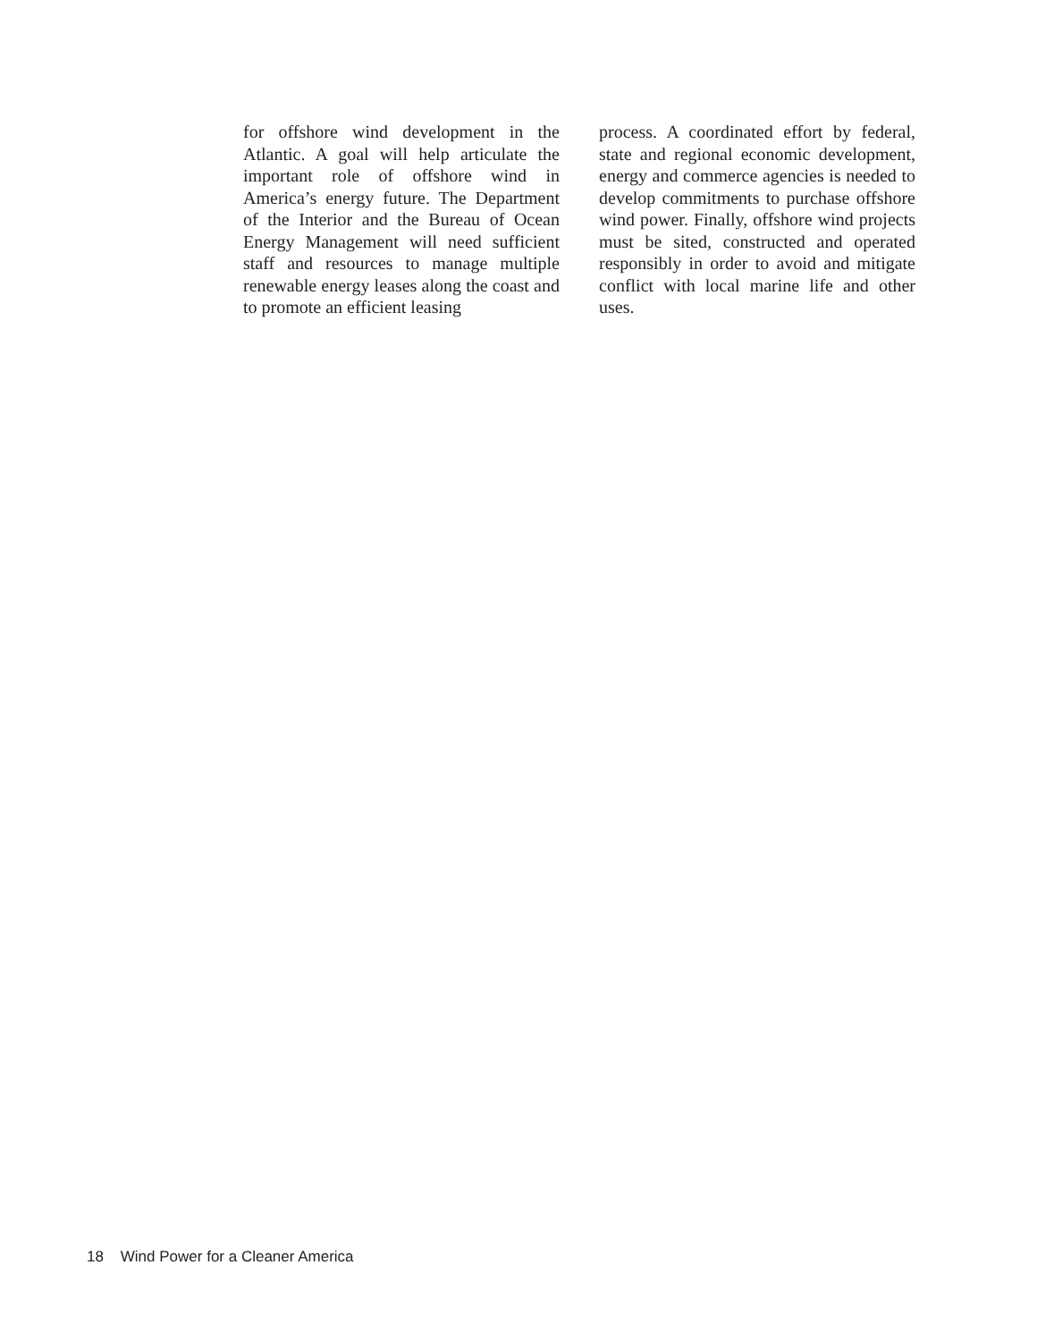for offshore wind development in the Atlantic. A goal will help articulate the important role of offshore wind in America’s energy future. The Department of the Interior and the Bureau of Ocean Energy Management will need sufficient staff and resources to manage multiple renewable energy leases along the coast and to promote an efficient leasing
process. A coordinated effort by federal, state and regional economic development, energy and commerce agencies is needed to develop commitments to purchase offshore wind power. Finally, offshore wind projects must be sited, constructed and operated responsibly in order to avoid and mitigate conflict with local marine life and other uses.
18 Wind Power for a Cleaner America